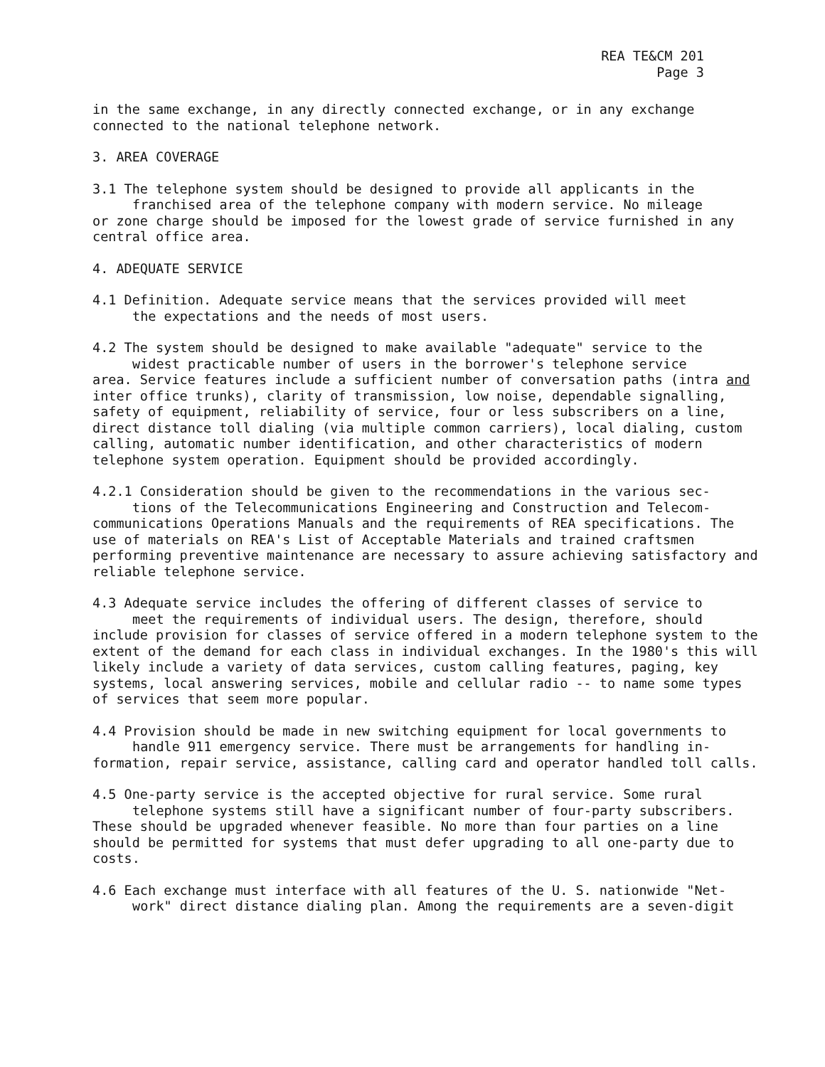REA TE&CM 201
Page 3
in the same exchange, in any directly connected exchange, or in any exchange connected to the national telephone network.
3. AREA COVERAGE
3.1 The telephone system should be designed to provide all applicants in the
franchised area of the telephone company with modern service. No mileage
or zone charge should be imposed for the lowest grade of service furnished in any central office area.
4. ADEQUATE SERVICE
4.1 Definition. Adequate service means that the services provided will meet
the expectations and the needs of most users.
4.2 The system should be designed to make available "adequate" service to the
widest practicable number of users in the borrower's telephone service
area. Service features include a sufficient number of conversation paths (intra and inter office trunks), clarity of transmission, low noise, dependable signalling, safety of equipment, reliability of service, four or less subscribers on a line, direct distance toll dialing (via multiple common carriers), local dialing, custom calling, automatic number identification, and other characteristics of modern telephone system operation. Equipment should be provided accordingly.
4.2.1 Consideration should be given to the recommendations in the various sec-
tions of the Telecommunications Engineering and Construction and Telecom-
communications Operations Manuals and the requirements of REA specifications. The use of materials on REA's List of Acceptable Materials and trained craftsmen performing preventive maintenance are necessary to assure achieving satisfactory and reliable telephone service.
4.3 Adequate service includes the offering of different classes of service to
meet the requirements of individual users. The design, therefore, should
include provision for classes of service offered in a modern telephone system to the extent of the demand for each class in individual exchanges. In the 1980's this will likely include a variety of data services, custom calling features, paging, key systems, local answering services, mobile and cellular radio -- to name some types of services that seem more popular.
4.4 Provision should be made in new switching equipment for local governments to
handle 911 emergency service. There must be arrangements for handling in-
formation, repair service, assistance, calling card and operator handled toll calls.
4.5 One-party service is the accepted objective for rural service. Some rural
telephone systems still have a significant number of four-party subscribers.
These should be upgraded whenever feasible. No more than four parties on a line should be permitted for systems that must defer upgrading to all one-party due to costs.
4.6 Each exchange must interface with all features of the U. S. nationwide "Net-
work" direct distance dialing plan. Among the requirements are a seven-digit